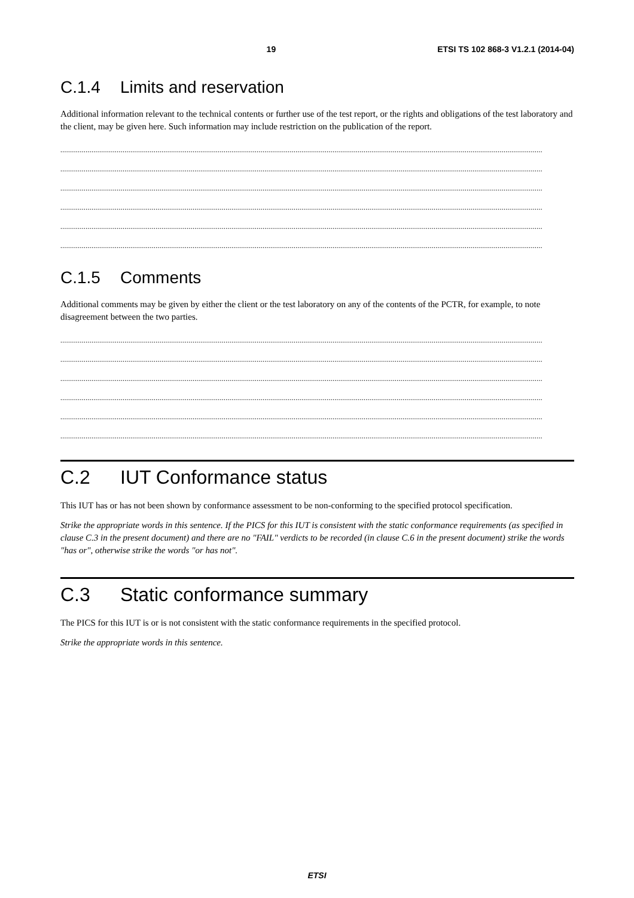19 ETSI TS 102 868-3 V1.2.1 (2014-04)
C.1.4 Limits and reservation
Additional information relevant to the technical contents or further use of the test report, or the rights and obligations of the test laboratory and the client, may be given here. Such information may include restriction on the publication of the report.
........................................................................................................................................................................................................................................................
........................................................................................................................................................................................................................................................
........................................................................................................................................................................................................................................................
........................................................................................................................................................................................................................................................
........................................................................................................................................................................................................................................................
........................................................................................................................................................................................................................................................
C.1.5 Comments
Additional comments may be given by either the client or the test laboratory on any of the contents of the PCTR, for example, to note disagreement between the two parties.
........................................................................................................................................................................................................................................................
........................................................................................................................................................................................................................................................
........................................................................................................................................................................................................................................................
........................................................................................................................................................................................................................................................
........................................................................................................................................................................................................................................................
........................................................................................................................................................................................................................................................
C.2 IUT Conformance status
This IUT has or has not been shown by conformance assessment to be non-conforming to the specified protocol specification.
Strike the appropriate words in this sentence. If the PICS for this IUT is consistent with the static conformance requirements (as specified in clause C.3 in the present document) and there are no "FAIL" verdicts to be recorded (in clause C.6 in the present document) strike the words "has or", otherwise strike the words "or has not".
C.3 Static conformance summary
The PICS for this IUT is or is not consistent with the static conformance requirements in the specified protocol.
Strike the appropriate words in this sentence.
ETSI